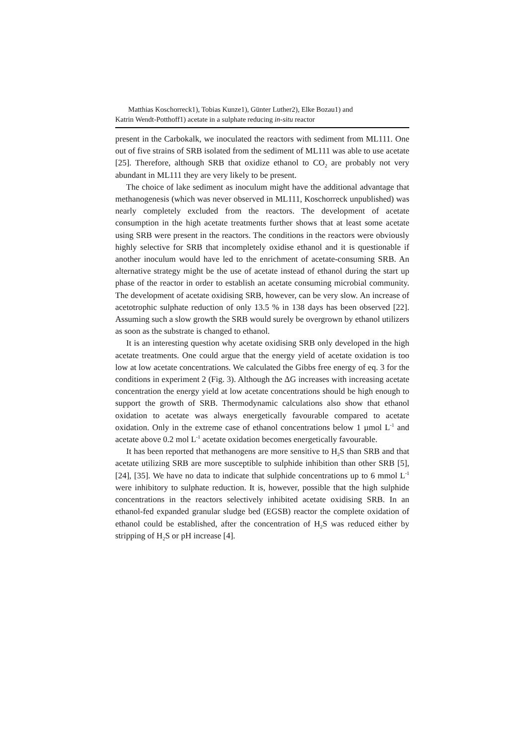Matthias Koschorreck1), Tobias Kunze1), Günter Luther2), Elke Bozau1) and
Katrin Wendt-Potthoff1) acetate in a sulphate reducing in-situ reactor
present in the Carbokalk, we inoculated the reactors with sediment from ML111. One out of five strains of SRB isolated from the sediment of ML111 was able to use acetate [25]. Therefore, although SRB that oxidize ethanol to CO<sub>2</sub> are probably not very abundant in ML111 they are very likely to be present.
The choice of lake sediment as inoculum might have the additional advantage that methanogenesis (which was never observed in ML111, Koschorreck unpublished) was nearly completely excluded from the reactors. The development of acetate consumption in the high acetate treatments further shows that at least some acetate using SRB were present in the reactors. The conditions in the reactors were obviously highly selective for SRB that incompletely oxidise ethanol and it is questionable if another inoculum would have led to the enrichment of acetate-consuming SRB. An alternative strategy might be the use of acetate instead of ethanol during the start up phase of the reactor in order to establish an acetate consuming microbial community. The development of acetate oxidising SRB, however, can be very slow. An increase of acetotrophic sulphate reduction of only 13.5 % in 138 days has been observed [22]. Assuming such a slow growth the SRB would surely be overgrown by ethanol utilizers as soon as the substrate is changed to ethanol.
It is an interesting question why acetate oxidising SRB only developed in the high acetate treatments. One could argue that the energy yield of acetate oxidation is too low at low acetate concentrations. We calculated the Gibbs free energy of eq. 3 for the conditions in experiment 2 (Fig. 3). Although the ΔG increases with increasing acetate concentration the energy yield at low acetate concentrations should be high enough to support the growth of SRB. Thermodynamic calculations also show that ethanol oxidation to acetate was always energetically favourable compared to acetate oxidation. Only in the extreme case of ethanol concentrations below 1 µmol L<sup>-1</sup> and acetate above 0.2 mol L<sup>-1</sup> acetate oxidation becomes energetically favourable.
It has been reported that methanogens are more sensitive to H<sub>2</sub>S than SRB and that acetate utilizing SRB are more susceptible to sulphide inhibition than other SRB [5], [24], [35]. We have no data to indicate that sulphide concentrations up to 6 mmol L<sup>-1</sup> were inhibitory to sulphate reduction. It is, however, possible that the high sulphide concentrations in the reactors selectively inhibited acetate oxidising SRB. In an ethanol-fed expanded granular sludge bed (EGSB) reactor the complete oxidation of ethanol could be established, after the concentration of H<sub>2</sub>S was reduced either by stripping of H<sub>2</sub>S or pH increase [4].